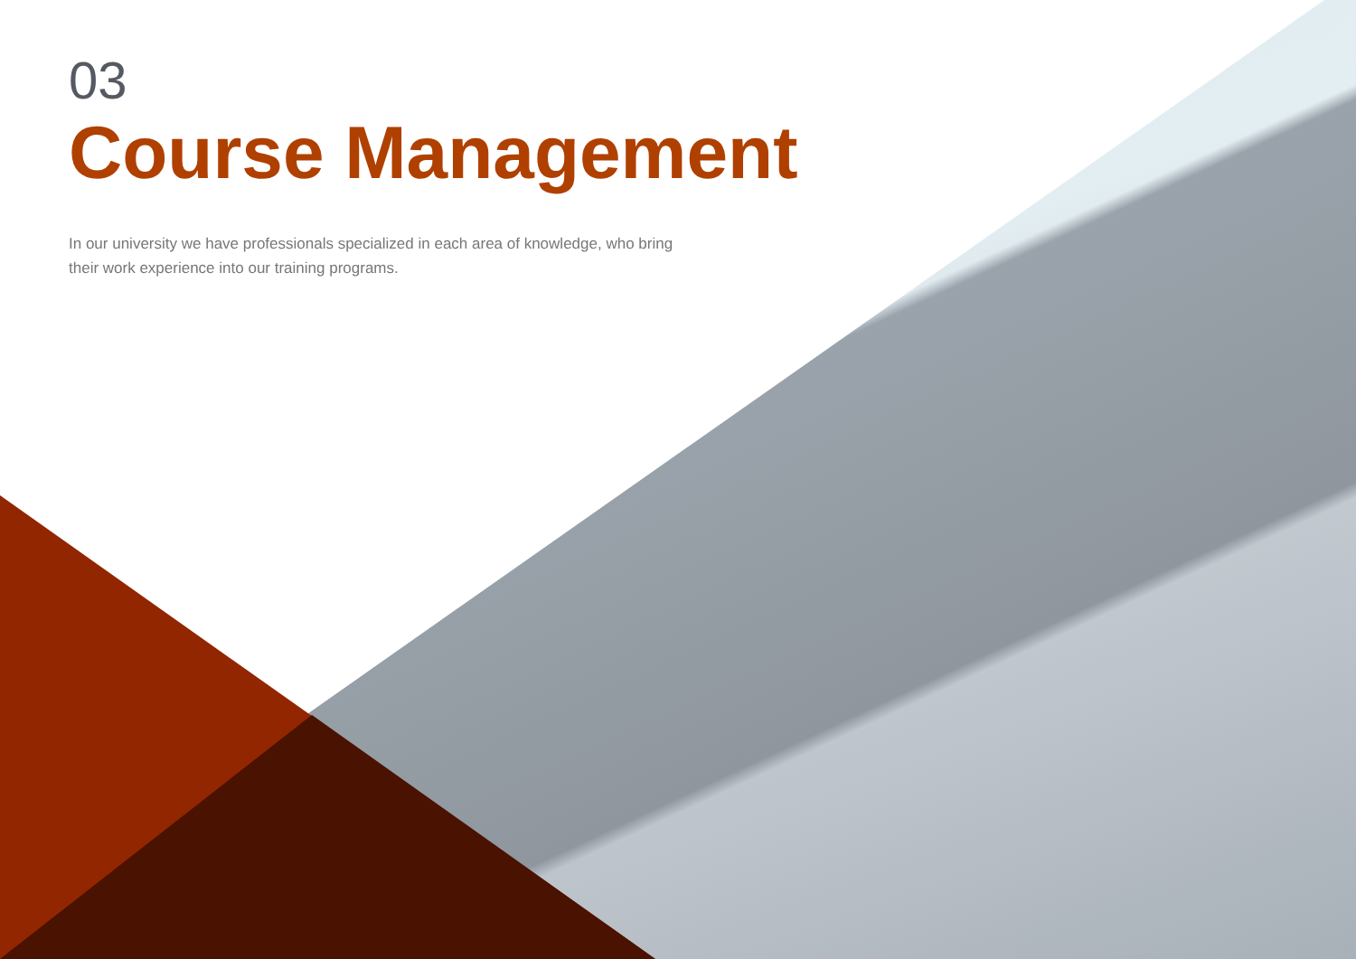03
Course Management
In our university we have professionals specialized in each area of knowledge, who bring their work experience into our training programs.